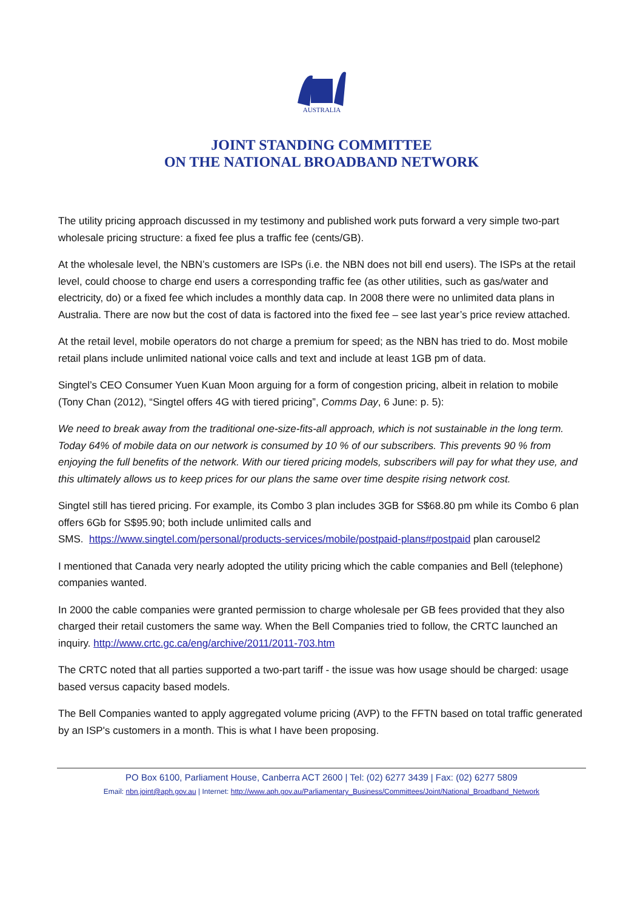AUSTRALIA
JOINT STANDING COMMITTEE
ON THE NATIONAL BROADBAND NETWORK
The utility pricing approach discussed in my testimony and published work puts forward a very simple two-part wholesale pricing structure: a fixed fee plus a traffic fee (cents/GB).
At the wholesale level, the NBN’s customers are ISPs (i.e. the NBN does not bill end users). The ISPs at the retail level, could choose to charge end users a corresponding traffic fee (as other utilities, such as gas/water and electricity, do) or a fixed fee which includes a monthly data cap. In 2008 there were no unlimited data plans in Australia. There are now but the cost of data is factored into the fixed fee – see last year’s price review attached.
At the retail level, mobile operators do not charge a premium for speed; as the NBN has tried to do. Most mobile retail plans include unlimited national voice calls and text and include at least 1GB pm of data.
Singtel’s CEO Consumer Yuen Kuan Moon arguing for a form of congestion pricing, albeit in relation to mobile (Tony Chan (2012), “Singtel offers 4G with tiered pricing”, Comms Day, 6 June: p. 5):
We need to break away from the traditional one-size-fits-all approach, which is not sustainable in the long term. Today 64% of mobile data on our network is consumed by 10 % of our subscribers. This prevents 90 % from enjoying the full benefits of the network. With our tiered pricing models, subscribers will pay for what they use, and this ultimately allows us to keep prices for our plans the same over time despite rising network cost.
Singtel still has tiered pricing. For example, its Combo 3 plan includes 3GB for S$68.80 pm while its Combo 6 plan offers 6Gb for S$95.90; both include unlimited calls and
SMS. https://www.singtel.com/personal/products-services/mobile/postpaid-plans#postpaid plan carousel2
I mentioned that Canada very nearly adopted the utility pricing which the cable companies and Bell (telephone) companies wanted.
In 2000 the cable companies were granted permission to charge wholesale per GB fees provided that they also charged their retail customers the same way. When the Bell Companies tried to follow, the CRTC launched an inquiry. http://www.crtc.gc.ca/eng/archive/2011/2011-703.htm
The CRTC noted that all parties supported a two-part tariff - the issue was how usage should be charged: usage based versus capacity based models.
The Bell Companies wanted to apply aggregated volume pricing (AVP) to the FFTN based on total traffic generated by an ISP's customers in a month. This is what I have been proposing.
PO Box 6100, Parliament House, Canberra ACT 2600 | Tel: (02) 6277 3439 | Fax: (02) 6277 5809
Email: nbn.joint@aph.gov.au | Internet: http://www.aph.gov.au/Parliamentary_Business/Committees/Joint/National_Broadband_Network